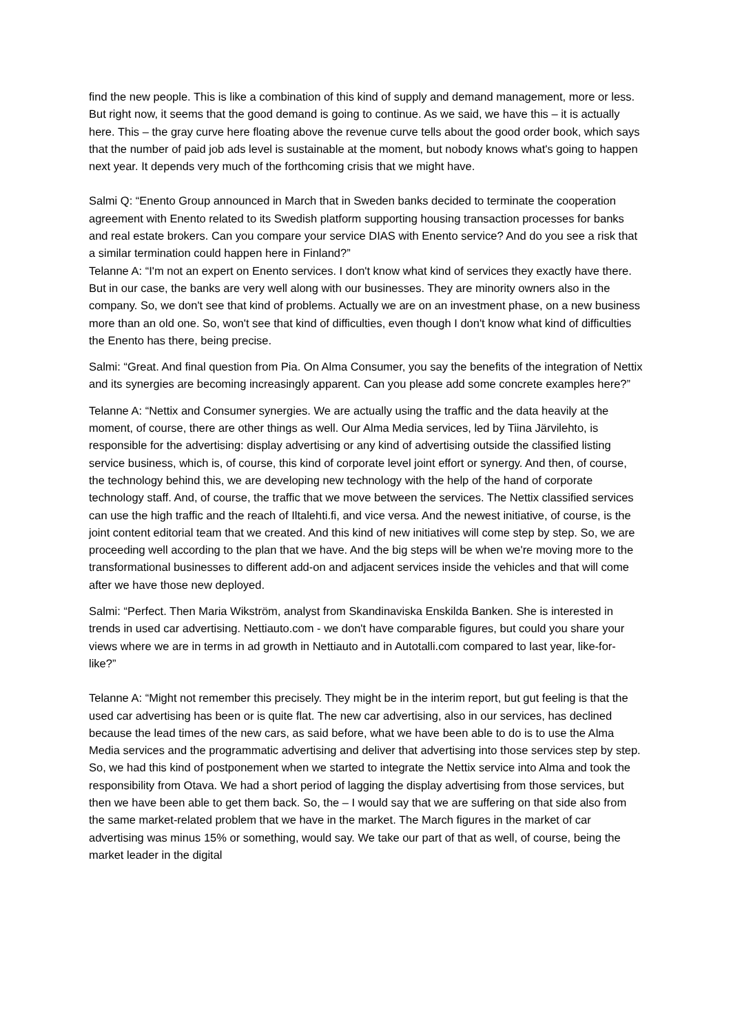find the new people. This is like a combination of this kind of supply and demand management, more or less. But right now, it seems that the good demand is going to continue. As we said, we have this – it is actually here. This – the gray curve here floating above the revenue curve tells about the good order book, which says that the number of paid job ads level is sustainable at the moment, but nobody knows what's going to happen next year. It depends very much of the forthcoming crisis that we might have.
Salmi Q: “Enento Group announced in March that in Sweden banks decided to terminate the cooperation agreement with Enento related to its Swedish platform supporting housing transaction processes for banks and real estate brokers. Can you compare your service DIAS with Enento service? And do you see a risk that a similar termination could happen here in Finland?”
Telanne A: “I'm not an expert on Enento services. I don't know what kind of services they exactly have there. But in our case, the banks are very well along with our businesses. They are minority owners also in the company. So, we don't see that kind of problems. Actually we are on an investment phase, on a new business more than an old one. So, won't see that kind of difficulties, even though I don't know what kind of difficulties the Enento has there, being precise.
Salmi: “Great. And final question from Pia. On Alma Consumer, you say the benefits of the integration of Nettix and its synergies are becoming increasingly apparent. Can you please add some concrete examples here?”
Telanne A: “Nettix and Consumer synergies. We are actually using the traffic and the data heavily at the moment, of course, there are other things as well. Our Alma Media services, led by Tiina Järvilehto, is responsible for the advertising: display advertising or any kind of advertising outside the classified listing service business, which is, of course, this kind of corporate level joint effort or synergy. And then, of course, the technology behind this, we are developing new technology with the help of the hand of corporate technology staff. And, of course, the traffic that we move between the services. The Nettix classified services can use the high traffic and the reach of Iltalehti.fi, and vice versa. And the newest initiative, of course, is the joint content editorial team that we created. And this kind of new initiatives will come step by step. So, we are proceeding well according to the plan that we have. And the big steps will be when we're moving more to the transformational businesses to different add-on and adjacent services inside the vehicles and that will come after we have those new deployed.
Salmi: “Perfect. Then Maria Wikström, analyst from Skandinaviska Enskilda Banken. She is interested in trends in used car advertising. Nettiauto.com - we don't have comparable figures, but could you share your views where we are in terms in ad growth in Nettiauto and in Autotalli.com compared to last year, like-for-like?”
Telanne A: “Might not remember this precisely. They might be in the interim report, but gut feeling is that the used car advertising has been or is quite flat. The new car advertising, also in our services, has declined because the lead times of the new cars, as said before, what we have been able to do is to use the Alma Media services and the programmatic advertising and deliver that advertising into those services step by step. So, we had this kind of postponement when we started to integrate the Nettix service into Alma and took the responsibility from Otava. We had a short period of lagging the display advertising from those services, but then we have been able to get them back. So, the – I would say that we are suffering on that side also from the same market-related problem that we have in the market. The March figures in the market of car advertising was minus 15% or something, would say. We take our part of that as well, of course, being the market leader in the digital